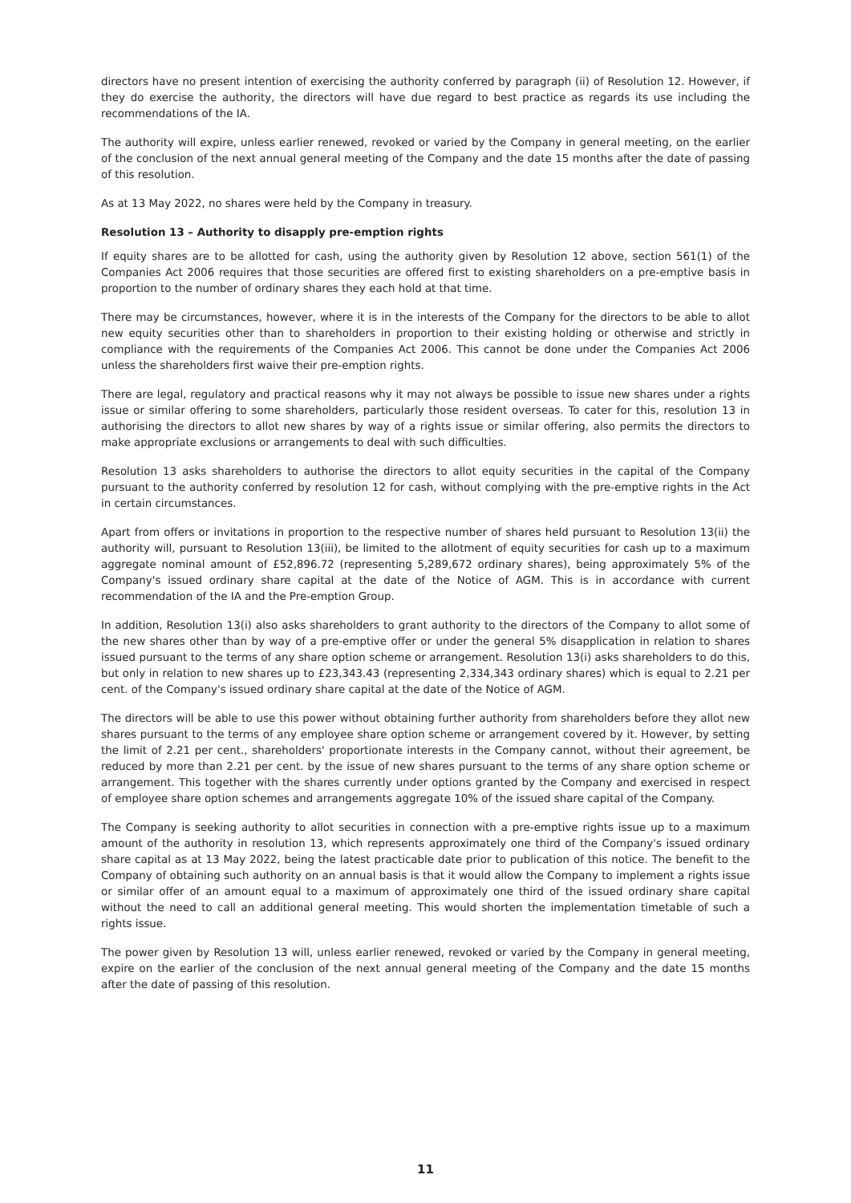directors have no present intention of exercising the authority conferred by paragraph (ii) of Resolution 12. However, if they do exercise the authority, the directors will have due regard to best practice as regards its use including the recommendations of the IA.
The authority will expire, unless earlier renewed, revoked or varied by the Company in general meeting, on the earlier of the conclusion of the next annual general meeting of the Company and the date 15 months after the date of passing of this resolution.
As at 13 May 2022, no shares were held by the Company in treasury.
Resolution 13 – Authority to disapply pre-emption rights
If equity shares are to be allotted for cash, using the authority given by Resolution 12 above, section 561(1) of the Companies Act 2006 requires that those securities are offered first to existing shareholders on a pre-emptive basis in proportion to the number of ordinary shares they each hold at that time.
There may be circumstances, however, where it is in the interests of the Company for the directors to be able to allot new equity securities other than to shareholders in proportion to their existing holding or otherwise and strictly in compliance with the requirements of the Companies Act 2006. This cannot be done under the Companies Act 2006 unless the shareholders first waive their pre-emption rights.
There are legal, regulatory and practical reasons why it may not always be possible to issue new shares under a rights issue or similar offering to some shareholders, particularly those resident overseas. To cater for this, resolution 13 in authorising the directors to allot new shares by way of a rights issue or similar offering, also permits the directors to make appropriate exclusions or arrangements to deal with such difficulties.
Resolution 13 asks shareholders to authorise the directors to allot equity securities in the capital of the Company pursuant to the authority conferred by resolution 12 for cash, without complying with the pre-emptive rights in the Act in certain circumstances.
Apart from offers or invitations in proportion to the respective number of shares held pursuant to Resolution 13(ii) the authority will, pursuant to Resolution 13(iii), be limited to the allotment of equity securities for cash up to a maximum aggregate nominal amount of £52,896.72 (representing 5,289,672 ordinary shares), being approximately 5% of the Company's issued ordinary share capital at the date of the Notice of AGM. This is in accordance with current recommendation of the IA and the Pre-emption Group.
In addition, Resolution 13(i) also asks shareholders to grant authority to the directors of the Company to allot some of the new shares other than by way of a pre-emptive offer or under the general 5% disapplication in relation to shares issued pursuant to the terms of any share option scheme or arrangement. Resolution 13(i) asks shareholders to do this, but only in relation to new shares up to £23,343.43 (representing 2,334,343 ordinary shares) which is equal to 2.21 per cent. of the Company's issued ordinary share capital at the date of the Notice of AGM.
The directors will be able to use this power without obtaining further authority from shareholders before they allot new shares pursuant to the terms of any employee share option scheme or arrangement covered by it. However, by setting the limit of 2.21 per cent., shareholders' proportionate interests in the Company cannot, without their agreement, be reduced by more than 2.21 per cent. by the issue of new shares pursuant to the terms of any share option scheme or arrangement. This together with the shares currently under options granted by the Company and exercised in respect of employee share option schemes and arrangements aggregate 10% of the issued share capital of the Company.
The Company is seeking authority to allot securities in connection with a pre-emptive rights issue up to a maximum amount of the authority in resolution 13, which represents approximately one third of the Company's issued ordinary share capital as at 13 May 2022, being the latest practicable date prior to publication of this notice. The benefit to the Company of obtaining such authority on an annual basis is that it would allow the Company to implement a rights issue or similar offer of an amount equal to a maximum of approximately one third of the issued ordinary share capital without the need to call an additional general meeting. This would shorten the implementation timetable of such a rights issue.
The power given by Resolution 13 will, unless earlier renewed, revoked or varied by the Company in general meeting, expire on the earlier of the conclusion of the next annual general meeting of the Company and the date 15 months after the date of passing of this resolution.
11